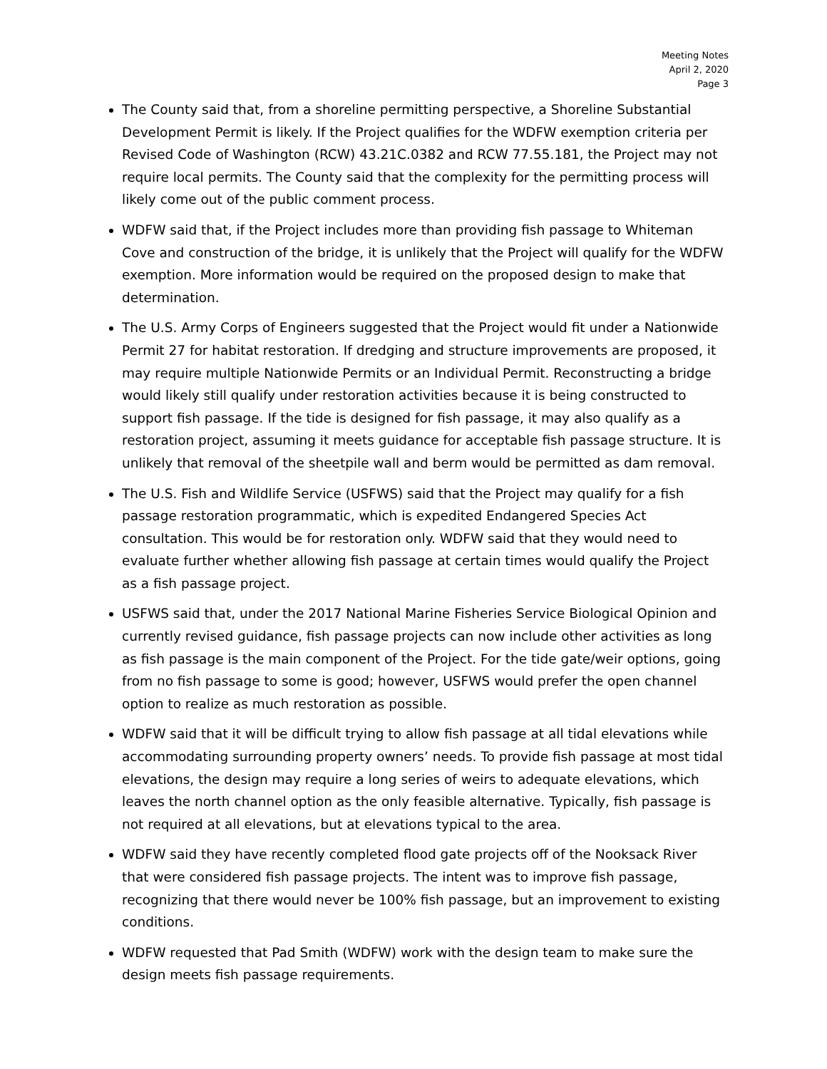Meeting Notes
April 2, 2020
Page 3
The County said that, from a shoreline permitting perspective, a Shoreline Substantial Development Permit is likely. If the Project qualifies for the WDFW exemption criteria per Revised Code of Washington (RCW) 43.21C.0382 and RCW 77.55.181, the Project may not require local permits. The County said that the complexity for the permitting process will likely come out of the public comment process.
WDFW said that, if the Project includes more than providing fish passage to Whiteman Cove and construction of the bridge, it is unlikely that the Project will qualify for the WDFW exemption. More information would be required on the proposed design to make that determination.
The U.S. Army Corps of Engineers suggested that the Project would fit under a Nationwide Permit 27 for habitat restoration. If dredging and structure improvements are proposed, it may require multiple Nationwide Permits or an Individual Permit. Reconstructing a bridge would likely still qualify under restoration activities because it is being constructed to support fish passage. If the tide is designed for fish passage, it may also qualify as a restoration project, assuming it meets guidance for acceptable fish passage structure. It is unlikely that removal of the sheetpile wall and berm would be permitted as dam removal.
The U.S. Fish and Wildlife Service (USFWS) said that the Project may qualify for a fish passage restoration programmatic, which is expedited Endangered Species Act consultation. This would be for restoration only. WDFW said that they would need to evaluate further whether allowing fish passage at certain times would qualify the Project as a fish passage project.
USFWS said that, under the 2017 National Marine Fisheries Service Biological Opinion and currently revised guidance, fish passage projects can now include other activities as long as fish passage is the main component of the Project. For the tide gate/weir options, going from no fish passage to some is good; however, USFWS would prefer the open channel option to realize as much restoration as possible.
WDFW said that it will be difficult trying to allow fish passage at all tidal elevations while accommodating surrounding property owners’ needs. To provide fish passage at most tidal elevations, the design may require a long series of weirs to adequate elevations, which leaves the north channel option as the only feasible alternative. Typically, fish passage is not required at all elevations, but at elevations typical to the area.
WDFW said they have recently completed flood gate projects off of the Nooksack River that were considered fish passage projects. The intent was to improve fish passage, recognizing that there would never be 100% fish passage, but an improvement to existing conditions.
WDFW requested that Pad Smith (WDFW) work with the design team to make sure the design meets fish passage requirements.